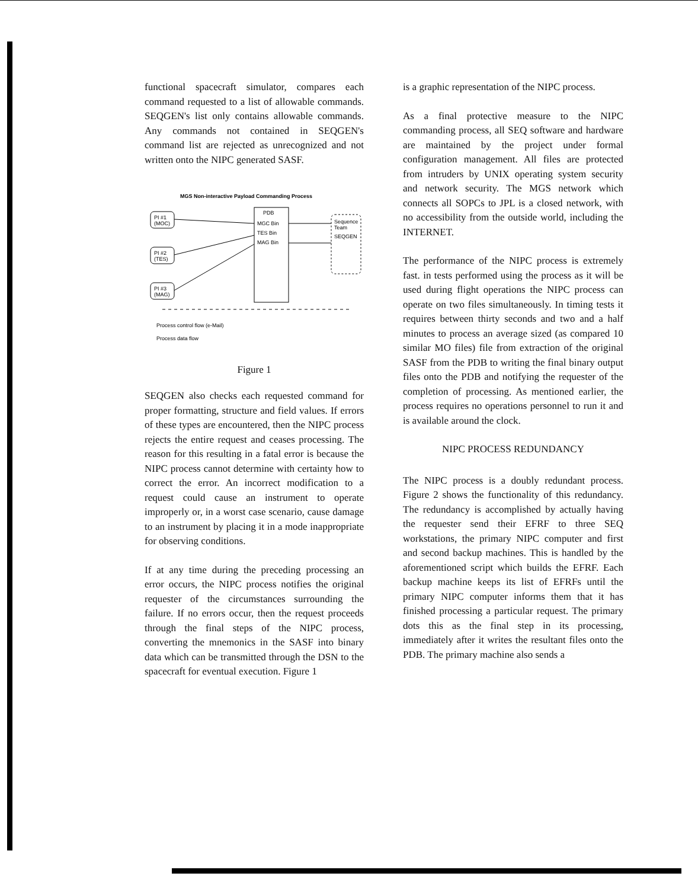functional spacecraft simulator, compares each command requested to a list of allowable commands. SEQGEN's list only contains allowable commands. Any commands not contained in SEQGEN's command list are rejected as unrecognized and not written onto the NIPC generated SASF.
MGS Non-interactive Payload Commanding Process
PI #1
(MOC)
PI #2
(TES)
PI #3
(MAG)
PDB
MGC Bin
TES Bin
MAG Bin
Sequence
Team
SEQGEN
Process control flow (e-Mail)
Process data flow
Figure 1
SEQGEN also checks each requested command for proper formatting, structure and field values. If errors of these types are encountered, then the NIPC process rejects the entire request and ceases processing. The reason for this resulting in a fatal error is because the NIPC process cannot determine with certainty how to correct the error. An incorrect modification to a request could cause an instrument to operate improperly or, in a worst case scenario, cause damage to an instrument by placing it in a mode inappropriate for observing conditions.
If at any time during the preceding processing an error occurs, the NIPC process notifies the original requester of the circumstances surrounding the failure. If no errors occur, then the request proceeds through the final steps of the NIPC process, converting the mnemonics in the SASF into binary data which can be transmitted through the DSN to the spacecraft for eventual execution. Figure 1
is a graphic representation of the NIPC process.
As a final protective measure to the NIPC commanding process, all SEQ software and hardware are maintained by the project under formal configuration management. All files are protected from intruders by UNIX operating system security and network security. The MGS network which connects all SOPCs to JPL is a closed network, with no accessibility from the outside world, including the INTERNET.
The performance of the NIPC process is extremely fast. in tests performed using the process as it will be used during flight operations the NIPC process can operate on two files simultaneously. In timing tests it requires between thirty seconds and two and a half minutes to process an average sized (as compared 10 similar MO files) file from extraction of the original SASF from the PDB to writing the final binary output files onto the PDB and notifying the requester of the completion of processing. As mentioned earlier, the process requires no operations personnel to run it and is available around the clock.
NIPC PROCESS REDUNDANCY
The NIPC process is a doubly redundant process. Figure 2 shows the functionality of this redundancy. The redundancy is accomplished by actually having the requester send their EFRF to three SEQ workstations, the primary NIPC computer and first and second backup machines. This is handled by the aforementioned script which builds the EFRF. Each backup machine keeps its list of EFRFs until the primary NIPC computer informs them that it has finished processing a particular request. The primary dots this as the final step in its processing, immediately after it writes the resultant files onto the PDB. The primary machine also sends a